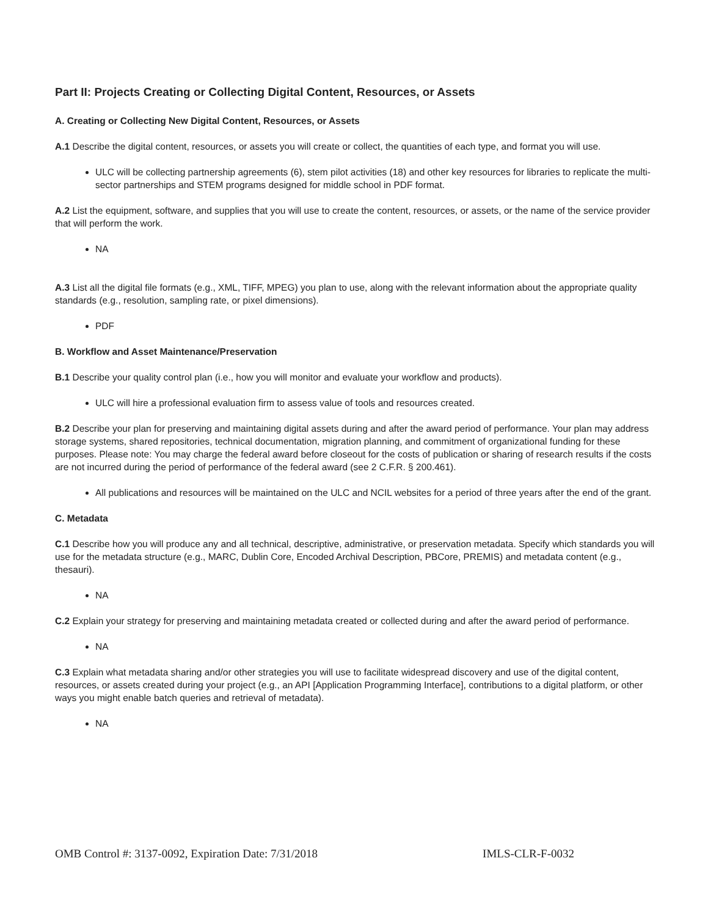Part II: Projects Creating or Collecting Digital Content, Resources, or Assets
A. Creating or Collecting New Digital Content, Resources, or Assets
A.1 Describe the digital content, resources, or assets you will create or collect, the quantities of each type, and format you will use.
ULC will be collecting partnership agreements (6), stem pilot activities (18) and other key resources for libraries to replicate the multi-sector partnerships and STEM programs designed for middle school in PDF format.
A.2 List the equipment, software, and supplies that you will use to create the content, resources, or assets, or the name of the service provider that will perform the work.
NA
A.3 List all the digital file formats (e.g., XML, TIFF, MPEG) you plan to use, along with the relevant information about the appropriate quality standards (e.g., resolution, sampling rate, or pixel dimensions).
PDF
B. Workflow and Asset Maintenance/Preservation
B.1 Describe your quality control plan (i.e., how you will monitor and evaluate your workflow and products).
ULC will hire a professional evaluation firm to assess value of tools and resources created.
B.2 Describe your plan for preserving and maintaining digital assets during and after the award period of performance. Your plan may address storage systems, shared repositories, technical documentation, migration planning, and commitment of organizational funding for these purposes. Please note: You may charge the federal award before closeout for the costs of publication or sharing of research results if the costs are not incurred during the period of performance of the federal award (see 2 C.F.R. § 200.461).
All publications and resources will be maintained on the ULC and NCIL websites for a period of three years after the end of the grant.
C. Metadata
C.1 Describe how you will produce any and all technical, descriptive, administrative, or preservation metadata. Specify which standards you will use for the metadata structure (e.g., MARC, Dublin Core, Encoded Archival Description, PBCore, PREMIS) and metadata content (e.g., thesauri).
NA
C.2 Explain your strategy for preserving and maintaining metadata created or collected during and after the award period of performance.
NA
C.3 Explain what metadata sharing and/or other strategies you will use to facilitate widespread discovery and use of the digital content, resources, or assets created during your project (e.g., an API [Application Programming Interface], contributions to a digital platform, or other ways you might enable batch queries and retrieval of metadata).
NA
OMB Control #: 3137-0092, Expiration Date: 7/31/2018 IMLS-CLR-F-0032